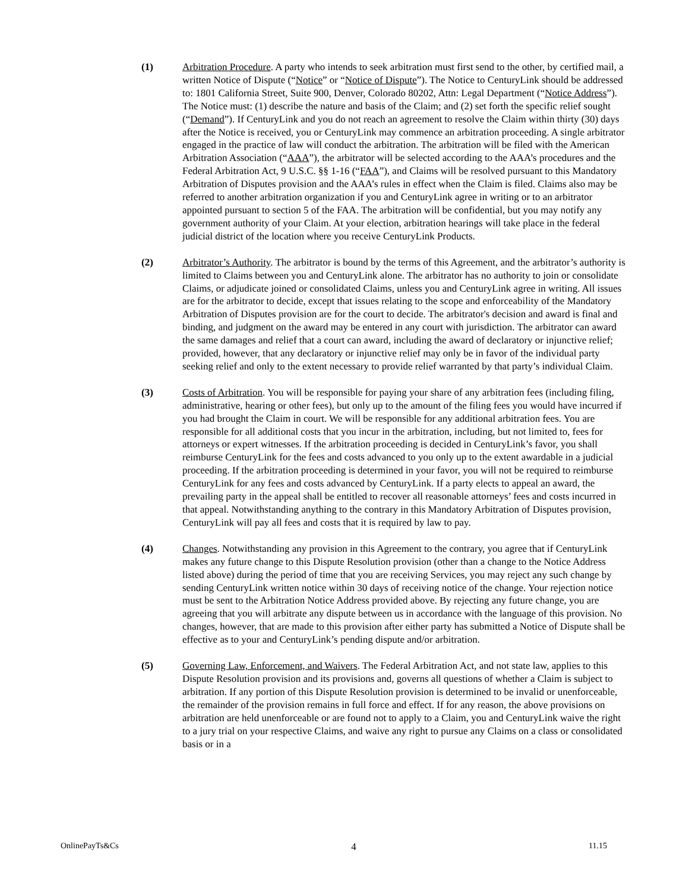(1) Arbitration Procedure. A party who intends to seek arbitration must first send to the other, by certified mail, a written Notice of Dispute (“Notice” or “Notice of Dispute”). The Notice to CenturyLink should be addressed to: 1801 California Street, Suite 900, Denver, Colorado 80202, Attn: Legal Department (“Notice Address”). The Notice must: (1) describe the nature and basis of the Claim; and (2) set forth the specific relief sought (“Demand”). If CenturyLink and you do not reach an agreement to resolve the Claim within thirty (30) days after the Notice is received, you or CenturyLink may commence an arbitration proceeding. A single arbitrator engaged in the practice of law will conduct the arbitration. The arbitration will be filed with the American Arbitration Association (“AAA”), the arbitrator will be selected according to the AAA’s procedures and the Federal Arbitration Act, 9 U.S.C. §§ 1-16 (“FAA”), and Claims will be resolved pursuant to this Mandatory Arbitration of Disputes provision and the AAA’s rules in effect when the Claim is filed. Claims also may be referred to another arbitration organization if you and CenturyLink agree in writing or to an arbitrator appointed pursuant to section 5 of the FAA. The arbitration will be confidential, but you may notify any government authority of your Claim. At your election, arbitration hearings will take place in the federal judicial district of the location where you receive CenturyLink Products.
(2) Arbitrator’s Authority. The arbitrator is bound by the terms of this Agreement, and the arbitrator’s authority is limited to Claims between you and CenturyLink alone. The arbitrator has no authority to join or consolidate Claims, or adjudicate joined or consolidated Claims, unless you and CenturyLink agree in writing. All issues are for the arbitrator to decide, except that issues relating to the scope and enforceability of the Mandatory Arbitration of Disputes provision are for the court to decide. The arbitrator's decision and award is final and binding, and judgment on the award may be entered in any court with jurisdiction. The arbitrator can award the same damages and relief that a court can award, including the award of declaratory or injunctive relief; provided, however, that any declaratory or injunctive relief may only be in favor of the individual party seeking relief and only to the extent necessary to provide relief warranted by that party’s individual Claim.
(3) Costs of Arbitration. You will be responsible for paying your share of any arbitration fees (including filing, administrative, hearing or other fees), but only up to the amount of the filing fees you would have incurred if you had brought the Claim in court. We will be responsible for any additional arbitration fees. You are responsible for all additional costs that you incur in the arbitration, including, but not limited to, fees for attorneys or expert witnesses. If the arbitration proceeding is decided in CenturyLink’s favor, you shall reimburse CenturyLink for the fees and costs advanced to you only up to the extent awardable in a judicial proceeding. If the arbitration proceeding is determined in your favor, you will not be required to reimburse CenturyLink for any fees and costs advanced by CenturyLink. If a party elects to appeal an award, the prevailing party in the appeal shall be entitled to recover all reasonable attorneys’ fees and costs incurred in that appeal. Notwithstanding anything to the contrary in this Mandatory Arbitration of Disputes provision, CenturyLink will pay all fees and costs that it is required by law to pay.
(4) Changes. Notwithstanding any provision in this Agreement to the contrary, you agree that if CenturyLink makes any future change to this Dispute Resolution provision (other than a change to the Notice Address listed above) during the period of time that you are receiving Services, you may reject any such change by sending CenturyLink written notice within 30 days of receiving notice of the change. Your rejection notice must be sent to the Arbitration Notice Address provided above. By rejecting any future change, you are agreeing that you will arbitrate any dispute between us in accordance with the language of this provision. No changes, however, that are made to this provision after either party has submitted a Notice of Dispute shall be effective as to your and CenturyLink’s pending dispute and/or arbitration.
(5) Governing Law, Enforcement, and Waivers. The Federal Arbitration Act, and not state law, applies to this Dispute Resolution provision and its provisions and, governs all questions of whether a Claim is subject to arbitration. If any portion of this Dispute Resolution provision is determined to be invalid or unenforceable, the remainder of the provision remains in full force and effect. If for any reason, the above provisions on arbitration are held unenforceable or are found not to apply to a Claim, you and CenturyLink waive the right to a jury trial on your respective Claims, and waive any right to pursue any Claims on a class or consolidated basis or in a
OnlinePayTs&Cs 4 11.15